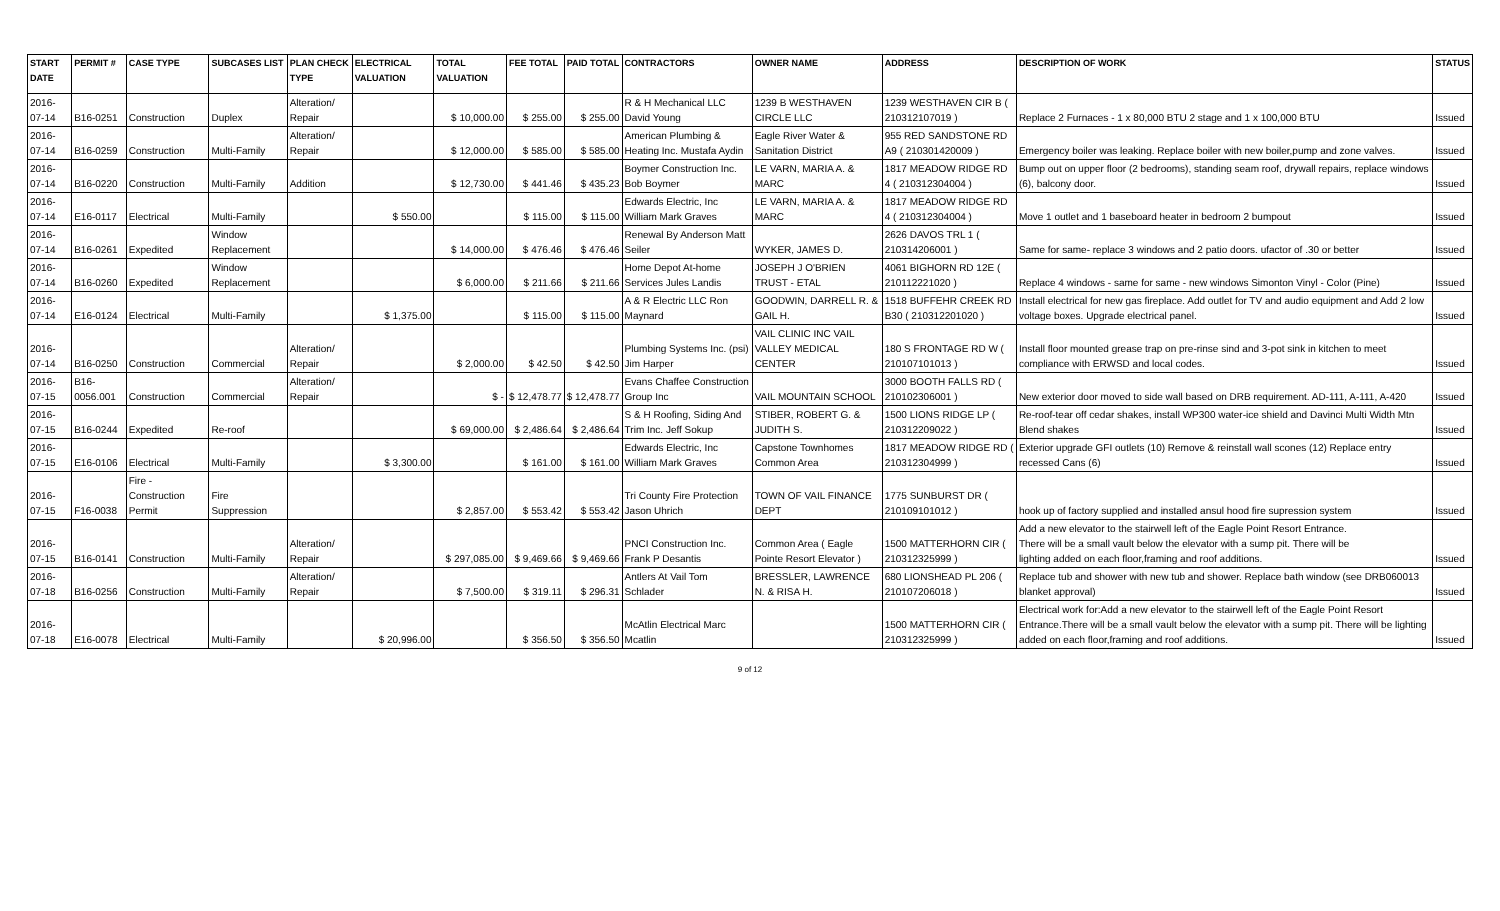| START DATE | PERMIT # | CASE TYPE | SUBCASES LIST | PLAN CHECK TYPE | ELECTRICAL VALUATION | TOTAL VALUATION | FEE TOTAL | PAID TOTAL | CONTRACTORS | OWNER NAME | ADDRESS | DESCRIPTION OF WORK | STATUS |
| --- | --- | --- | --- | --- | --- | --- | --- | --- | --- | --- | --- | --- | --- |
| 2016-07-14 | B16-0251 | Construction | Duplex | Alteration/ Repair | | $ 10,000.00 | $ 255.00 | $ 255.00 | R & H Mechanical LLC David Young | 1239 B WESTHAVEN CIRCLE LLC | 1239 WESTHAVEN CIR B ( 210312107019 ) | Replace 2 Furnaces - 1 x 80,000 BTU 2 stage and 1 x 100,000 BTU | Issued |
| 2016-07-14 | B16-0259 | Construction | Multi-Family | Alteration/ Repair | | $ 12,000.00 | $ 585.00 | $ 585.00 | American Plumbing & Heating Inc. Mustafa Aydin | Eagle River Water & Sanitation District | 955 RED SANDSTONE RD A9 ( 210301420009 ) | Emergency boiler was leaking. Replace boiler with new boiler,pump and zone valves. | Issued |
| 2016-07-14 | B16-0220 | Construction | Multi-Family | Addition | | $ 12,730.00 | $ 441.46 | $ 435.23 | Boymer Construction Inc. Bob Boymer | LE VARN, MARIA A. & MARC | 1817 MEADOW RIDGE RD 4 ( 210312304004 ) | Bump out on upper floor (2 bedrooms), standing seam roof, drywall repairs, replace windows (6), balcony door. | Issued |
| 2016-07-14 | E16-0117 | Electrical | Multi-Family | | $ 550.00 | | $ 115.00 | $ 115.00 | Edwards Electric, Inc William Mark Graves | LE VARN, MARIA A. & MARC | 1817 MEADOW RIDGE RD 4 ( 210312304004 ) | Move 1 outlet and 1 baseboard heater in bedroom 2 bumpout | Issued |
| 2016-07-14 | B16-0261 | Expedited | Window Replacement | | | $ 14,000.00 | $ 476.46 | $ 476.46 | Renewal By Anderson Matt Seiler | WYKER, JAMES D. | 2626 DAVOS TRL 1 ( 210314206001 ) | Same for same- replace 3 windows and 2 patio doors. ufactor of .30 or better | Issued |
| 2016-07-14 | B16-0260 | Expedited | Window Replacement | | | $ 6,000.00 | $ 211.66 | $ 211.66 | Home Depot At-home Services Jules Landis | JOSEPH J O'BRIEN TRUST - ETAL | 4061 BIGHORN RD 12E ( 210112221020 ) | Replace 4 windows - same for same - new windows Simonton Vinyl - Color (Pine) | Issued |
| 2016-07-14 | E16-0124 | Electrical | Multi-Family | | $ 1,375.00 | | $ 115.00 | $ 115.00 | A & R Electric LLC Ron Maynard | GOODWIN, DARRELL R. & GAIL H. | 1518 BUFFEHR CREEK RD B30 ( 210312201020 ) | Install electrical for new gas fireplace. Add outlet for TV and audio equipment and Add 2 low voltage boxes. Upgrade electrical panel. | Issued |
| 2016-07-14 | B16-0250 | Construction | Commercial | Alteration/ Repair | | $ 2,000.00 | $ 42.50 | $ 42.50 | Plumbing Systems Inc. (psi) Jim Harper | VAIL CLINIC INC VAIL VALLEY MEDICAL CENTER | 180 S FRONTAGE RD W ( 210107101013 ) | Install floor mounted grease trap on pre-rinse sind and 3-pot sink in kitchen to meet compliance with ERWSD and local codes. | Issued |
| 2016-07-15 | B16-0056.001 | Construction | Commercial | Alteration/ Repair | | $ - | $ 12,478.77 | $ 12,478.77 | Evans Chaffee Construction Group Inc | VAIL MOUNTAIN SCHOOL | 3000 BOOTH FALLS RD ( 210102306001 ) | New exterior door moved to side wall based on DRB requirement. AD-111, A-111, A-420 | Issued |
| 2016-07-15 | B16-0244 | Expedited | Re-roof | | | $ 69,000.00 | $ 2,486.64 | $ 2,486.64 | S & H Roofing, Siding And Trim Inc. Jeff Sokup | STIBER, ROBERT G. & JUDITH S. | 1500 LIONS RIDGE LP ( 210312209022 ) | Re-roof-tear off cedar shakes, install WP300 water-ice shield and Davinci Multi Width Mtn Blend shakes | Issued |
| 2016-07-15 | E16-0106 | Electrical | Multi-Family | | $ 3,300.00 | | $ 161.00 | $ 161.00 | Edwards Electric, Inc William Mark Graves | Capstone Townhomes Common Area | 1817 MEADOW RIDGE RD ( 210312304999 ) | Exterior upgrade GFI outlets (10) Remove & reinstall wall scones (12) Replace entry recessed Cans (6) | Issued |
| 2016-07-15 | F16-0038 | Fire - Construction Permit | Fire Suppression | | | $ 2,857.00 | $ 553.42 | $ 553.42 | Tri County Fire Protection Jason Uhrich | TOWN OF VAIL FINANCE DEPT | 1775 SUNBURST DR ( 210109101012 ) | hook up of factory supplied and installed ansul hood fire supression system | Issued |
| 2016-07-15 | B16-0141 | Construction | Multi-Family | Alteration/ Repair | | $ 297,085.00 | $ 9,469.66 | $ 9,469.66 | PNCI Construction Inc. Frank P Desantis | Common Area ( Eagle Pointe Resort Elevator ) | 1500 MATTERHORN CIR ( 210312325999 ) | Add a new elevator to the stairwell left of the Eagle Point Resort Entrance. There will be a small vault below the elevator with a sump pit. There will be lighting added on each floor,framing and roof additions. | Issued |
| 2016-07-18 | B16-0256 | Construction | Multi-Family | Alteration/ Repair | | $ 7,500.00 | $ 319.11 | $ 296.31 | Antlers At Vail Tom Schlader | BRESSLER, LAWRENCE N. & RISA H. | 680 LIONSHEAD PL 206 ( 210107206018 ) | Replace tub and shower with new tub and shower. Replace bath window (see DRB060013 blanket approval) | Issued |
| 2016-07-18 | E16-0078 | Electrical | Multi-Family | | $ 20,996.00 | | $ 356.50 | $ 356.50 | McAtlin Electrical Marc Mcatlin | | 1500 MATTERHORN CIR ( 210312325999 ) | Electrical work for:Add a new elevator to the stairwell left of the Eagle Point Resort Entrance.There will be a small vault below the elevator with a sump pit. There will be lighting added on each floor,framing and roof additions. | Issued |
9 of 12